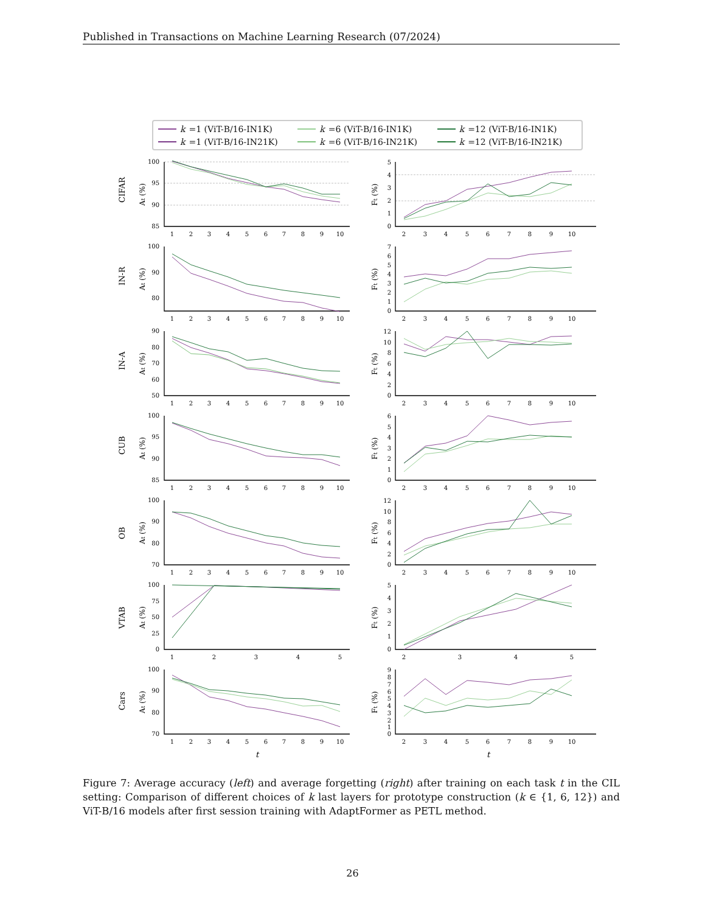Published in Transactions on Machine Learning Research (07/2024)
k =1 (ViT-B/16-IN1K)
k =6 (ViT-B/16-IN1K)
k =12 (ViT-B/16-IN1K)
k =1 (ViT-B/16-IN21K)
k =6 (ViT-B/16-IN21K)
k =12 (ViT-B/16-IN21K)
CIFAR
At (%)
100
95
90
85
1
2
3
4
5
6
7
8
9
10
Ft (%)
5
4
3
2
1
0
2
3
4
5
6
7
8
9
10
IN-R
At (%)
100
90
80
1
2
3
4
5
6
7
8
9
10
Ft (%)
7
6
5
4
3
2
1
0
2
3
4
5
6
7
8
9
10
IN-A
At (%)
90
80
70
60
50
1
2
3
4
5
6
7
8
9
10
Ft (%)
12
10
8
6
4
2
0
2
3
4
5
6
7
8
9
10
CUB
At (%)
100
95
90
85
1
2
3
4
5
6
7
8
9
10
Ft (%)
6
5
4
3
2
1
0
2
3
4
5
6
7
8
9
10
OB
At (%)
100
90
80
70
1
2
3
4
5
6
7
8
9
10
Ft (%)
12
10
8
6
4
2
0
2
3
4
5
6
7
8
9
10
VTAB
At (%)
100
75
50
25
0
1
2
3
4
5
Ft (%)
5
4
3
2
1
0
2
3
4
5
Cars
At (%)
100
90
80
70
1
2
3
4
5
6
7
8
9
10
t
Ft (%)
9
8
7
6
5
4
3
2
1
0
2
3
4
5
6
7
8
9
10
t
Figure 7: Average accuracy (left) and average forgetting (right) after training on each task t in the CIL setting: Comparison of different choices of k last layers for prototype construction (k ∈ {1, 6, 12}) and ViT-B/16 models after first session training with AdaptFormer as PETL method.
26